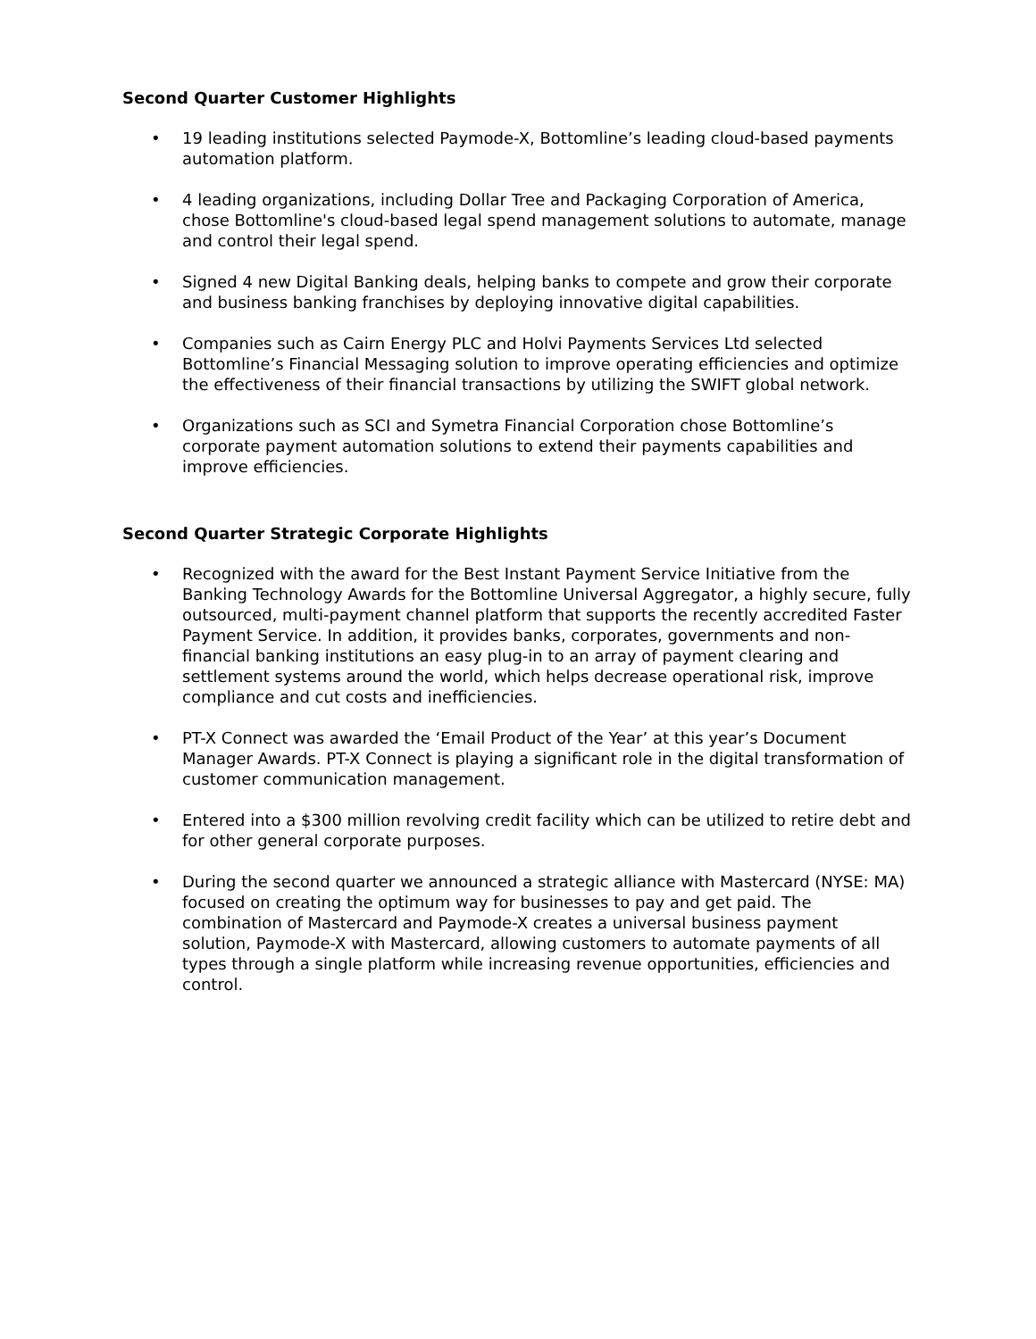Second Quarter Customer Highlights
• 19 leading institutions selected Paymode-X, Bottomline’s leading cloud-based payments automation platform.
• 4 leading organizations, including Dollar Tree and Packaging Corporation of America, chose Bottomline's cloud-based legal spend management solutions to automate, manage and control their legal spend.
• Signed 4 new Digital Banking deals, helping banks to compete and grow their corporate and business banking franchises by deploying innovative digital capabilities.
• Companies such as Cairn Energy PLC and Holvi Payments Services Ltd selected Bottomline’s Financial Messaging solution to improve operating efficiencies and optimize the effectiveness of their financial transactions by utilizing the SWIFT global network.
• Organizations such as SCI and Symetra Financial Corporation chose Bottomline’s corporate payment automation solutions to extend their payments capabilities and improve efficiencies.
Second Quarter Strategic Corporate Highlights
• Recognized with the award for the Best Instant Payment Service Initiative from the Banking Technology Awards for the Bottomline Universal Aggregator, a highly secure, fully outsourced, multi-payment channel platform that supports the recently accredited Faster Payment Service. In addition, it provides banks, corporates, governments and non-financial banking institutions an easy plug-in to an array of payment clearing and settlement systems around the world, which helps decrease operational risk, improve compliance and cut costs and inefficiencies.
• PT-X Connect was awarded the ‘Email Product of the Year’ at this year’s Document Manager Awards. PT-X Connect is playing a significant role in the digital transformation of customer communication management.
• Entered into a $300 million revolving credit facility which can be utilized to retire debt and for other general corporate purposes.
• During the second quarter we announced a strategic alliance with Mastercard (NYSE: MA) focused on creating the optimum way for businesses to pay and get paid. The combination of Mastercard and Paymode-X creates a universal business payment solution, Paymode-X with Mastercard, allowing customers to automate payments of all types through a single platform while increasing revenue opportunities, efficiencies and control.